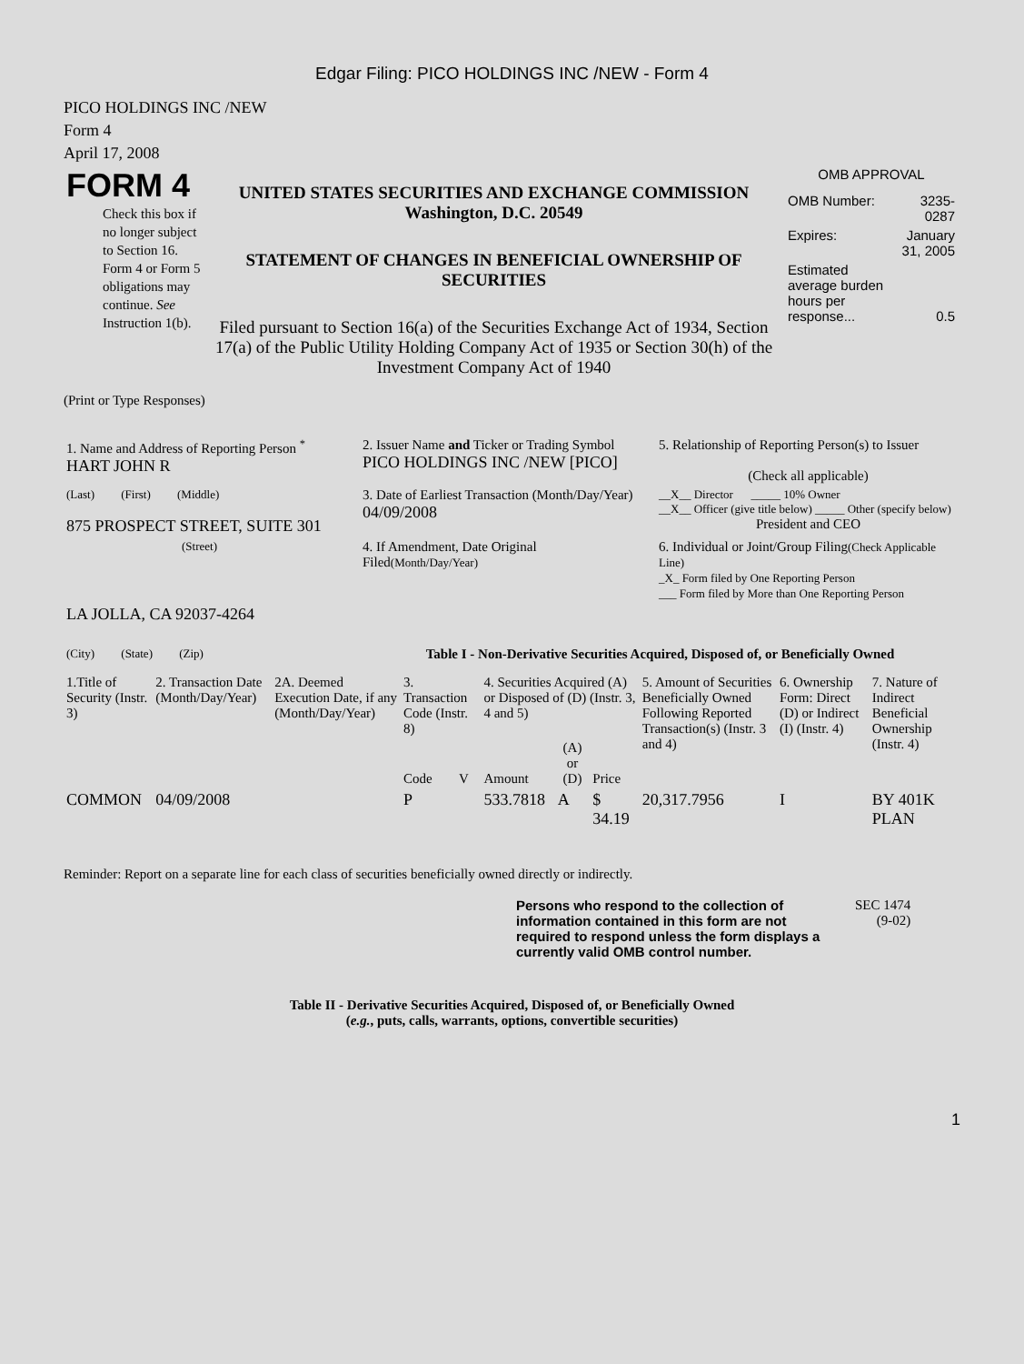Edgar Filing: PICO HOLDINGS INC /NEW - Form 4
PICO HOLDINGS INC /NEW
Form 4
April 17, 2008
| FORM 4 Check this box if no longer subject to Section 16. Form 4 or Form 5 obligations may continue. See Instruction 1(b). | UNITED STATES SECURITIES AND EXCHANGE COMMISSION Washington, D.C. 20549 STATEMENT OF CHANGES IN BENEFICIAL OWNERSHIP OF SECURITIES Filed pursuant to Section 16(a) of the Securities Exchange Act of 1934, Section 17(a) of the Public Utility Holding Company Act of 1935 or Section 30(h) of the Investment Company Act of 1940 | OMB APPROVAL / OMB Number: / 3235-0287 / / Expires: / January 31, 2005 / / Estimated average burden hours per response... / 0.5 / |
(Print or Type Responses)
| 1. Name and Address of Reporting Person <sup>*</sup> HART JOHN R | 2. Issuer Name and Ticker or Trading Symbol PICO HOLDINGS INC /NEW [PICO] | 5. Relationship of Reporting Person(s) to Issuer (Check all applicable) |
| (Last) (First) (Middle) 875 PROSPECT STREET, SUITE 301 | 3. Date of Earliest Transaction (Month/Day/Year) 04/09/2008 | __X__ Director _____ 10% Owner __X__ Officer (give title below) _____ Other (specify below) President and CEO |
| (Street) | 4. If Amendment, Date Original Filed (Month/Day/Year) | 6. Individual or Joint/Group Filing (Check Applicable Line) _X_ Form filed by One Reporting Person ___ Form filed by More than One Reporting Person |
| LA JOLLA, CA 92037-4264 (City) (State) (Zip) | Table I - Non-Derivative Securities Acquired, Disposed of, or Beneficially Owned | |
| 1.Title of Security (Instr. 3) | 2. Transaction Date (Month/Day/Year) | 2A. Deemed Execution Date, if any (Month/Day/Year) | 3. Transaction Code (Instr. 8) | | 4. Securities Acquired (A) or Disposed of (D) (Instr. 3, 4 and 5) | | | 5. Amount of Securities Beneficially Owned Following Reported Transaction(s) (Instr. 3 and 4) | 6. Ownership Form: Direct (D) or Indirect (I) (Instr. 4) | 7. Nature of Indirect Beneficial Ownership (Instr. 4) |
| --- | --- | --- | --- | --- | --- | --- | --- | --- | --- | --- |
| | | | Code | V | Amount | (A) or (D) | Price | | | |
| COMMON | 04/09/2008 | | P | | 533.7818 | A | $ 34.19 | 20,317.7956 | I | BY 401K PLAN |
Reminder: Report on a separate line for each class of securities beneficially owned directly or indirectly.
| Persons who respond to the collection of information contained in this form are not required to respond unless the form displays a currently valid OMB control number. | SEC 1474 (9-02) |
Table II - Derivative Securities Acquired, Disposed of, or Beneficially Owned
(e.g., puts, calls, warrants, options, convertible securities)
1